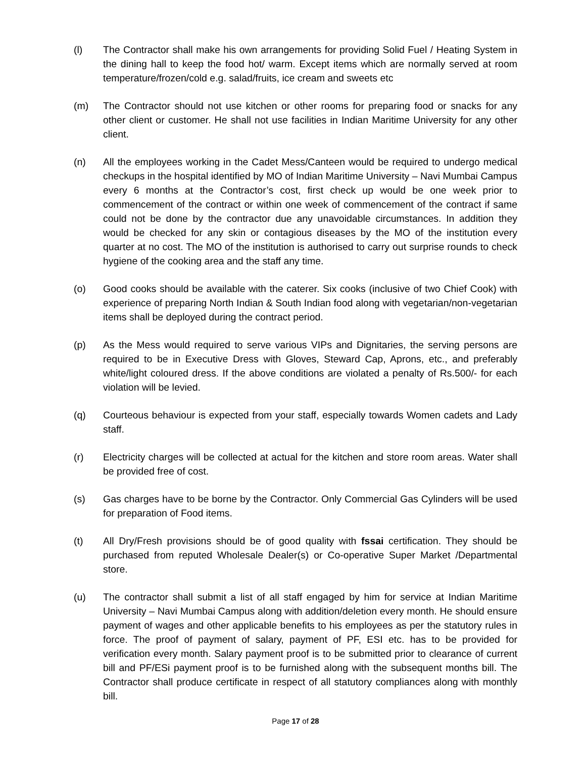(l) The Contractor shall make his own arrangements for providing Solid Fuel / Heating System in the dining hall to keep the food hot/ warm. Except items which are normally served at room temperature/frozen/cold e.g. salad/fruits, ice cream and sweets etc
(m) The Contractor should not use kitchen or other rooms for preparing food or snacks for any other client or customer. He shall not use facilities in Indian Maritime University for any other client.
(n) All the employees working in the Cadet Mess/Canteen would be required to undergo medical checkups in the hospital identified by MO of Indian Maritime University – Navi Mumbai Campus every 6 months at the Contractor’s cost, first check up would be one week prior to commencement of the contract or within one week of commencement of the contract if same could not be done by the contractor due any unavoidable circumstances. In addition they would be checked for any skin or contagious diseases by the MO of the institution every quarter at no cost. The MO of the institution is authorised to carry out surprise rounds to check hygiene of the cooking area and the staff any time.
(o) Good cooks should be available with the caterer. Six cooks (inclusive of two Chief Cook) with experience of preparing North Indian & South Indian food along with vegetarian/non-vegetarian items shall be deployed during the contract period.
(p) As the Mess would required to serve various VIPs and Dignitaries, the serving persons are required to be in Executive Dress with Gloves, Steward Cap, Aprons, etc., and preferably white/light coloured dress. If the above conditions are violated a penalty of Rs.500/- for each violation will be levied.
(q) Courteous behaviour is expected from your staff, especially towards Women cadets and Lady staff.
(r) Electricity charges will be collected at actual for the kitchen and store room areas. Water shall be provided free of cost.
(s) Gas charges have to be borne by the Contractor. Only Commercial Gas Cylinders will be used for preparation of Food items.
(t) All Dry/Fresh provisions should be of good quality with fssai certification. They should be purchased from reputed Wholesale Dealer(s) or Co-operative Super Market /Departmental store.
(u) The contractor shall submit a list of all staff engaged by him for service at Indian Maritime University – Navi Mumbai Campus along with addition/deletion every month. He should ensure payment of wages and other applicable benefits to his employees as per the statutory rules in force. The proof of payment of salary, payment of PF, ESI etc. has to be provided for verification every month. Salary payment proof is to be submitted prior to clearance of current bill and PF/ESi payment proof is to be furnished along with the subsequent months bill. The Contractor shall produce certificate in respect of all statutory compliances along with monthly bill.
Page 17 of 28